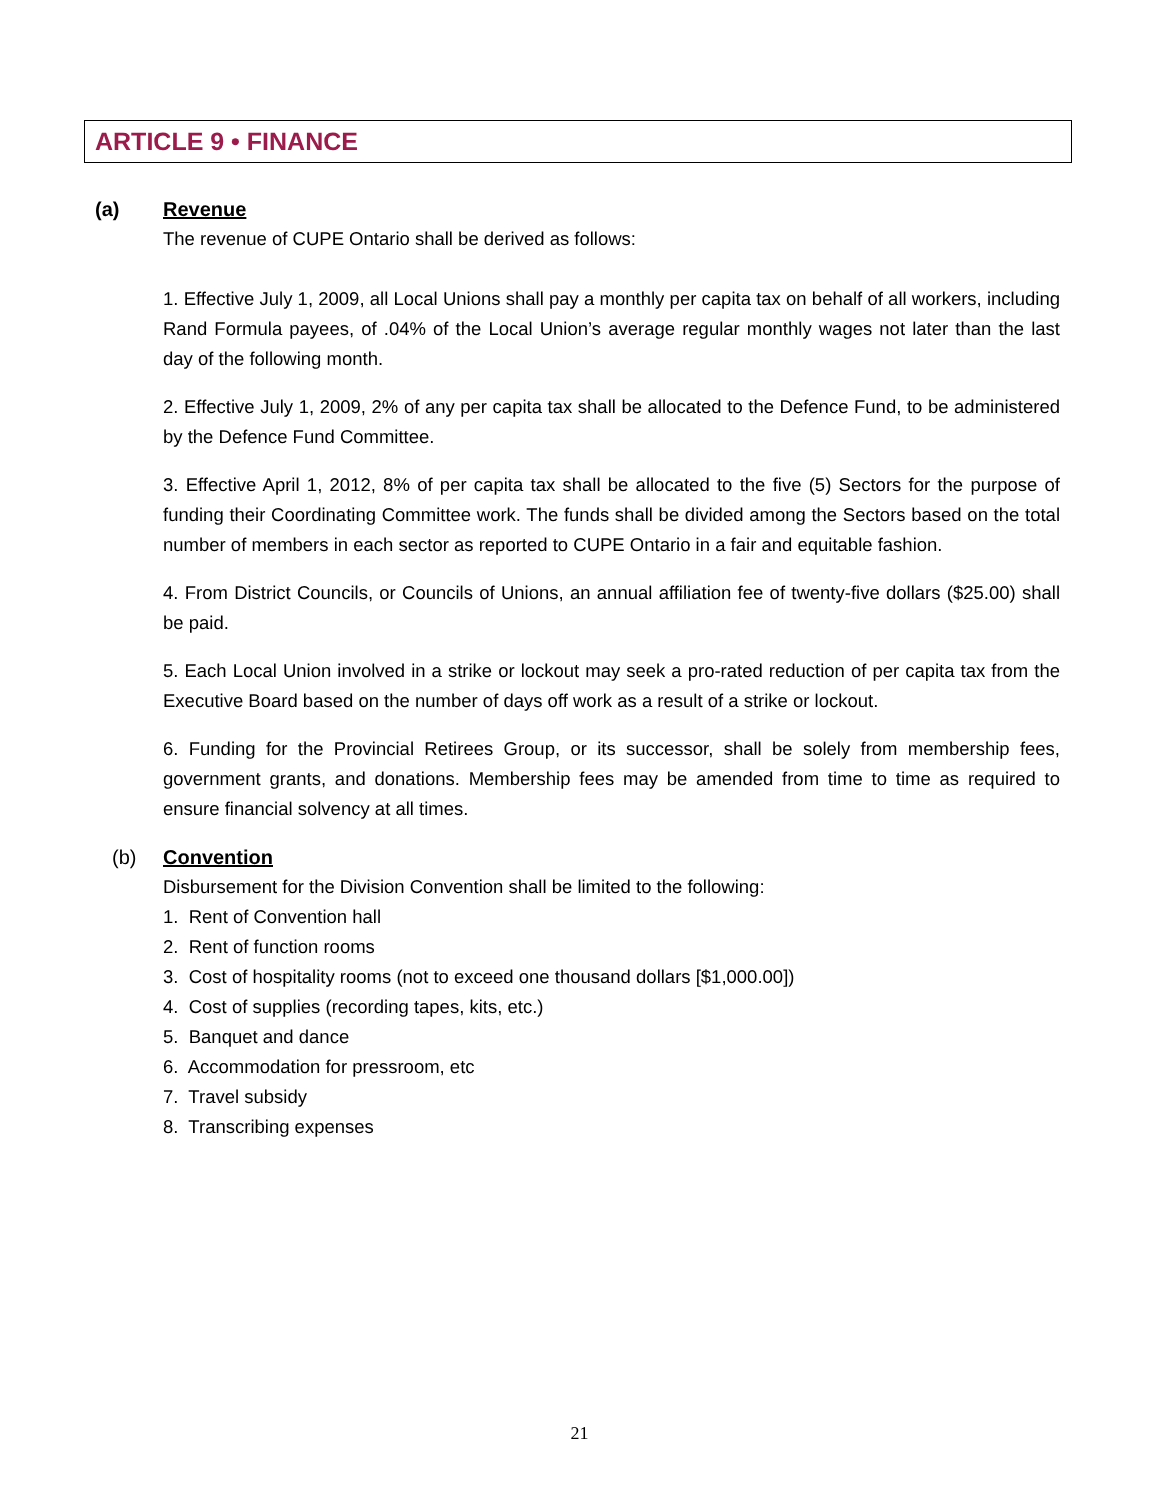ARTICLE 9 • FINANCE
(a) Revenue
The revenue of CUPE Ontario shall be derived as follows:
1. Effective July 1, 2009, all Local Unions shall pay a monthly per capita tax on behalf of all workers, including Rand Formula payees, of .04% of the Local Union’s average regular monthly wages not later than the last day of the following month.
2. Effective July 1, 2009, 2% of any per capita tax shall be allocated to the Defence Fund, to be administered by the Defence Fund Committee.
3. Effective April 1, 2012, 8% of per capita tax shall be allocated to the five (5) Sectors for the purpose of funding their Coordinating Committee work. The funds shall be divided among the Sectors based on the total number of members in each sector as reported to CUPE Ontario in a fair and equitable fashion.
4. From District Councils, or Councils of Unions, an annual affiliation fee of twenty-five dollars ($25.00) shall be paid.
5. Each Local Union involved in a strike or lockout may seek a pro-rated reduction of per capita tax from the Executive Board based on the number of days off work as a result of a strike or lockout.
6. Funding for the Provincial Retirees Group, or its successor, shall be solely from membership fees, government grants, and donations. Membership fees may be amended from time to time as required to ensure financial solvency at all times.
(b) Convention
Disbursement for the Division Convention shall be limited to the following:
1. Rent of Convention hall
2. Rent of function rooms
3. Cost of hospitality rooms (not to exceed one thousand dollars [$1,000.00])
4. Cost of supplies (recording tapes, kits, etc.)
5. Banquet and dance
6. Accommodation for pressroom, etc
7. Travel subsidy
8. Transcribing expenses
21